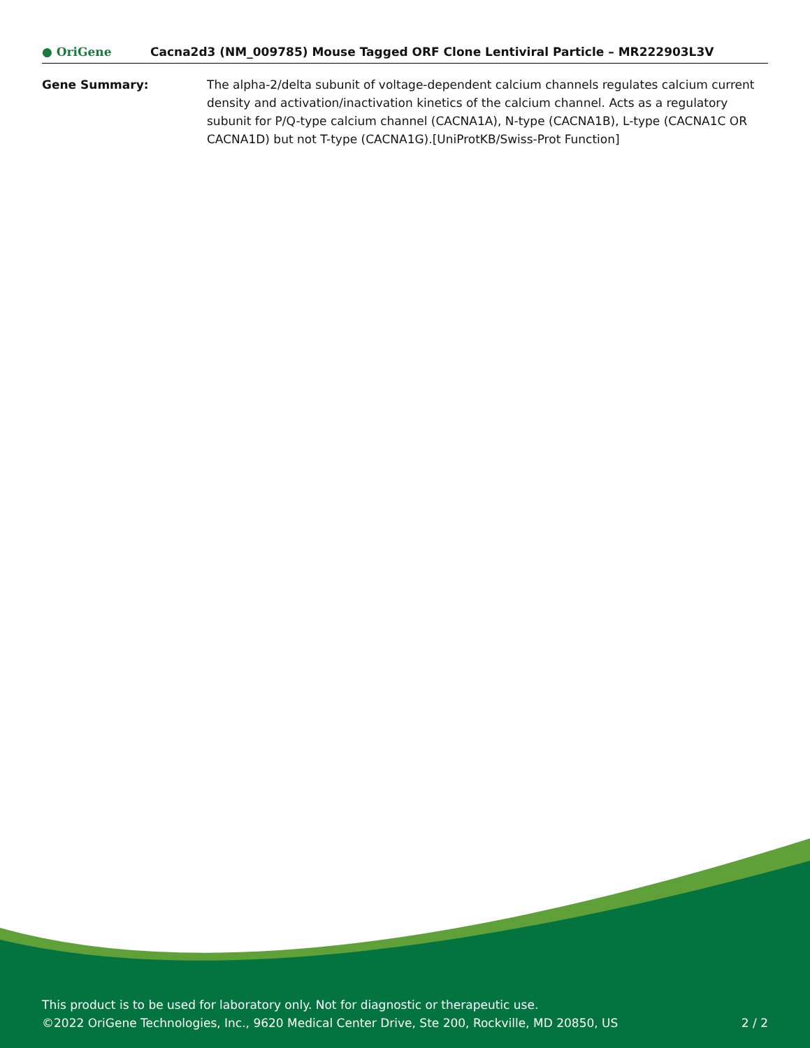● OriGene
Cacna2d3 (NM_009785) Mouse Tagged ORF Clone Lentiviral Particle – MR222903L3V
Gene Summary: The alpha-2/delta subunit of voltage-dependent calcium channels regulates calcium current density and activation/inactivation kinetics of the calcium channel. Acts as a regulatory subunit for P/Q-type calcium channel (CACNA1A), N-type (CACNA1B), L-type (CACNA1C OR CACNA1D) but not T-type (CACNA1G).[UniProtKB/Swiss-Prot Function]
This product is to be used for laboratory only. Not for diagnostic or therapeutic use.
©2022 OriGene Technologies, Inc., 9620 Medical Center Drive, Ste 200, Rockville, MD 20850, US 2 / 2